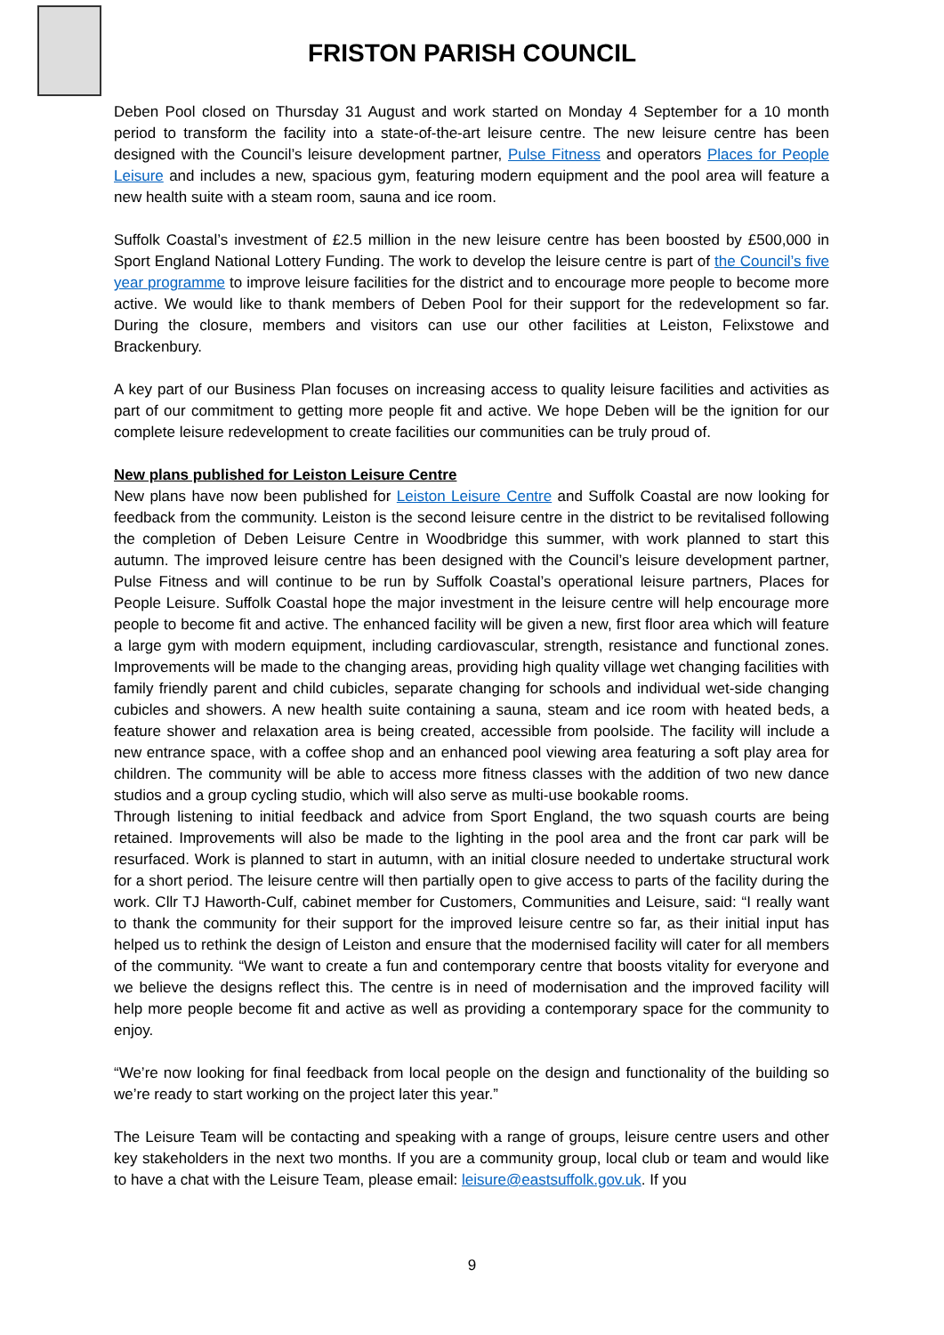FRISTON PARISH COUNCIL
Deben Pool closed on Thursday 31 August and work started on Monday 4 September for a 10 month period to transform the facility into a state-of-the-art leisure centre. The new leisure centre has been designed with the Council’s leisure development partner, Pulse Fitness and operators Places for People Leisure and includes a new, spacious gym, featuring modern equipment and the pool area will feature a new health suite with a steam room, sauna and ice room.
Suffolk Coastal’s investment of £2.5 million in the new leisure centre has been boosted by £500,000 in Sport England National Lottery Funding. The work to develop the leisure centre is part of the Council’s five year programme to improve leisure facilities for the district and to encourage more people to become more active. We would like to thank members of Deben Pool for their support for the redevelopment so far. During the closure, members and visitors can use our other facilities at Leiston, Felixstowe and Brackenbury.
A key part of our Business Plan focuses on increasing access to quality leisure facilities and activities as part of our commitment to getting more people fit and active. We hope Deben will be the ignition for our complete leisure redevelopment to create facilities our communities can be truly proud of.
New plans published for Leiston Leisure Centre
New plans have now been published for Leiston Leisure Centre and Suffolk Coastal are now looking for feedback from the community. Leiston is the second leisure centre in the district to be revitalised following the completion of Deben Leisure Centre in Woodbridge this summer, with work planned to start this autumn. The improved leisure centre has been designed with the Council’s leisure development partner, Pulse Fitness and will continue to be run by Suffolk Coastal’s operational leisure partners, Places for People Leisure. Suffolk Coastal hope the major investment in the leisure centre will help encourage more people to become fit and active. The enhanced facility will be given a new, first floor area which will feature a large gym with modern equipment, including cardiovascular, strength, resistance and functional zones. Improvements will be made to the changing areas, providing high quality village wet changing facilities with family friendly parent and child cubicles, separate changing for schools and individual wet-side changing cubicles and showers. A new health suite containing a sauna, steam and ice room with heated beds, a feature shower and relaxation area is being created, accessible from poolside. The facility will include a new entrance space, with a coffee shop and an enhanced pool viewing area featuring a soft play area for children. The community will be able to access more fitness classes with the addition of two new dance studios and a group cycling studio, which will also serve as multi-use bookable rooms.
Through listening to initial feedback and advice from Sport England, the two squash courts are being retained. Improvements will also be made to the lighting in the pool area and the front car park will be resurfaced. Work is planned to start in autumn, with an initial closure needed to undertake structural work for a short period. The leisure centre will then partially open to give access to parts of the facility during the work. Cllr TJ Haworth-Culf, cabinet member for Customers, Communities and Leisure, said: “I really want to thank the community for their support for the improved leisure centre so far, as their initial input has helped us to rethink the design of Leiston and ensure that the modernised facility will cater for all members of the community. “We want to create a fun and contemporary centre that boosts vitality for everyone and we believe the designs reflect this. The centre is in need of modernisation and the improved facility will help more people become fit and active as well as providing a contemporary space for the community to enjoy.
“We’re now looking for final feedback from local people on the design and functionality of the building so we’re ready to start working on the project later this year.”
The Leisure Team will be contacting and speaking with a range of groups, leisure centre users and other key stakeholders in the next two months. If you are a community group, local club or team and would like to have a chat with the Leisure Team, please email: leisure@eastsuffolk.gov.uk. If you
9